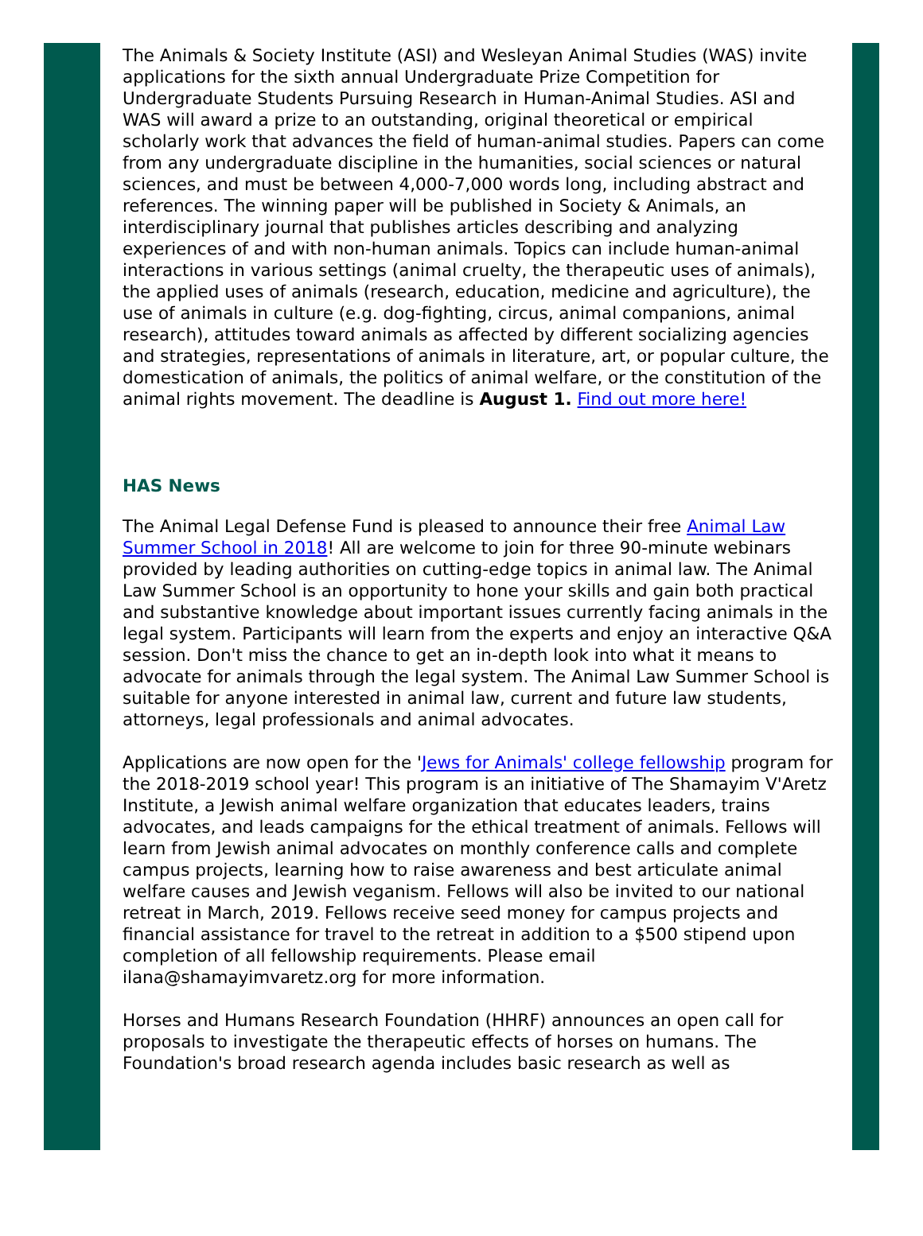The Animals & Society Institute (ASI) and Wesleyan Animal Studies (WAS) invite applications for the sixth annual Undergraduate Prize Competition for Undergraduate Students Pursuing Research in Human-Animal Studies. ASI and WAS will award a prize to an outstanding, original theoretical or empirical scholarly work that advances the field of human-animal studies. Papers can come from any undergraduate discipline in the humanities, social sciences or natural sciences, and must be between 4,000-7,000 words long, including abstract and references. The winning paper will be published in Society & Animals, an interdisciplinary journal that publishes articles describing and analyzing experiences of and with non-human animals. Topics can include human-animal interactions in various settings (animal cruelty, the therapeutic uses of animals), the applied uses of animals (research, education, medicine and agriculture), the use of animals in culture (e.g. dog-fighting, circus, animal companions, animal research), attitudes toward animals as affected by different socializing agencies and strategies, representations of animals in literature, art, or popular culture, the domestication of animals, the politics of animal welfare, or the constitution of the animal rights movement. The deadline is August 1. Find out more here!
HAS News
The Animal Legal Defense Fund is pleased to announce their free Animal Law Summer School in 2018! All are welcome to join for three 90-minute webinars provided by leading authorities on cutting-edge topics in animal law. The Animal Law Summer School is an opportunity to hone your skills and gain both practical and substantive knowledge about important issues currently facing animals in the legal system. Participants will learn from the experts and enjoy an interactive Q&A session. Don't miss the chance to get an in-depth look into what it means to advocate for animals through the legal system. The Animal Law Summer School is suitable for anyone interested in animal law, current and future law students, attorneys, legal professionals and animal advocates.
Applications are now open for the 'Jews for Animals' college fellowship program for the 2018-2019 school year! This program is an initiative of The Shamayim V'Aretz Institute, a Jewish animal welfare organization that educates leaders, trains advocates, and leads campaigns for the ethical treatment of animals. Fellows will learn from Jewish animal advocates on monthly conference calls and complete campus projects, learning how to raise awareness and best articulate animal welfare causes and Jewish veganism. Fellows will also be invited to our national retreat in March, 2019. Fellows receive seed money for campus projects and financial assistance for travel to the retreat in addition to a $500 stipend upon completion of all fellowship requirements. Please email ilana@shamayimvaretz.org for more information.
Horses and Humans Research Foundation (HHRF) announces an open call for proposals to investigate the therapeutic effects of horses on humans. The Foundation's broad research agenda includes basic research as well as